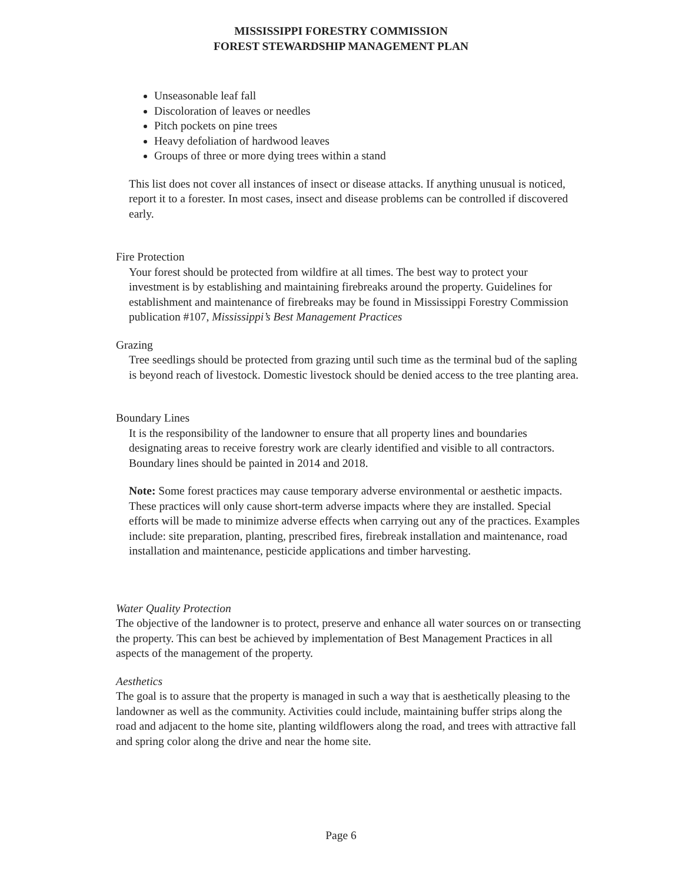MISSISSIPPI FORESTRY COMMISSION
FOREST STEWARDSHIP MANAGEMENT PLAN
Unseasonable leaf fall
Discoloration of leaves or needles
Pitch pockets on pine trees
Heavy defoliation of hardwood leaves
Groups of three or more dying trees within a stand
This list does not cover all instances of insect or disease attacks. If anything unusual is noticed, report it to a forester. In most cases, insect and disease problems can be controlled if discovered early.
Fire Protection
Your forest should be protected from wildfire at all times. The best way to protect your investment is by establishing and maintaining firebreaks around the property. Guidelines for establishment and maintenance of firebreaks may be found in Mississippi Forestry Commission publication #107, Mississippi’s Best Management Practices
Grazing
Tree seedlings should be protected from grazing until such time as the terminal bud of the sapling is beyond reach of livestock. Domestic livestock should be denied access to the tree planting area.
Boundary Lines
It is the responsibility of the landowner to ensure that all property lines and boundaries designating areas to receive forestry work are clearly identified and visible to all contractors.
Boundary lines should be painted in 2014 and 2018.
Note: Some forest practices may cause temporary adverse environmental or aesthetic impacts. These practices will only cause short-term adverse impacts where they are installed. Special efforts will be made to minimize adverse effects when carrying out any of the practices. Examples include: site preparation, planting, prescribed fires, firebreak installation and maintenance, road installation and maintenance, pesticide applications and timber harvesting.
Water Quality Protection
The objective of the landowner is to protect, preserve and enhance all water sources on or transecting the property. This can best be achieved by implementation of Best Management Practices in all aspects of the management of the property.
Aesthetics
The goal is to assure that the property is managed in such a way that is aesthetically pleasing to the landowner as well as the community. Activities could include, maintaining buffer strips along the road and adjacent to the home site, planting wildflowers along the road, and trees with attractive fall and spring color along the drive and near the home site.
Page 6